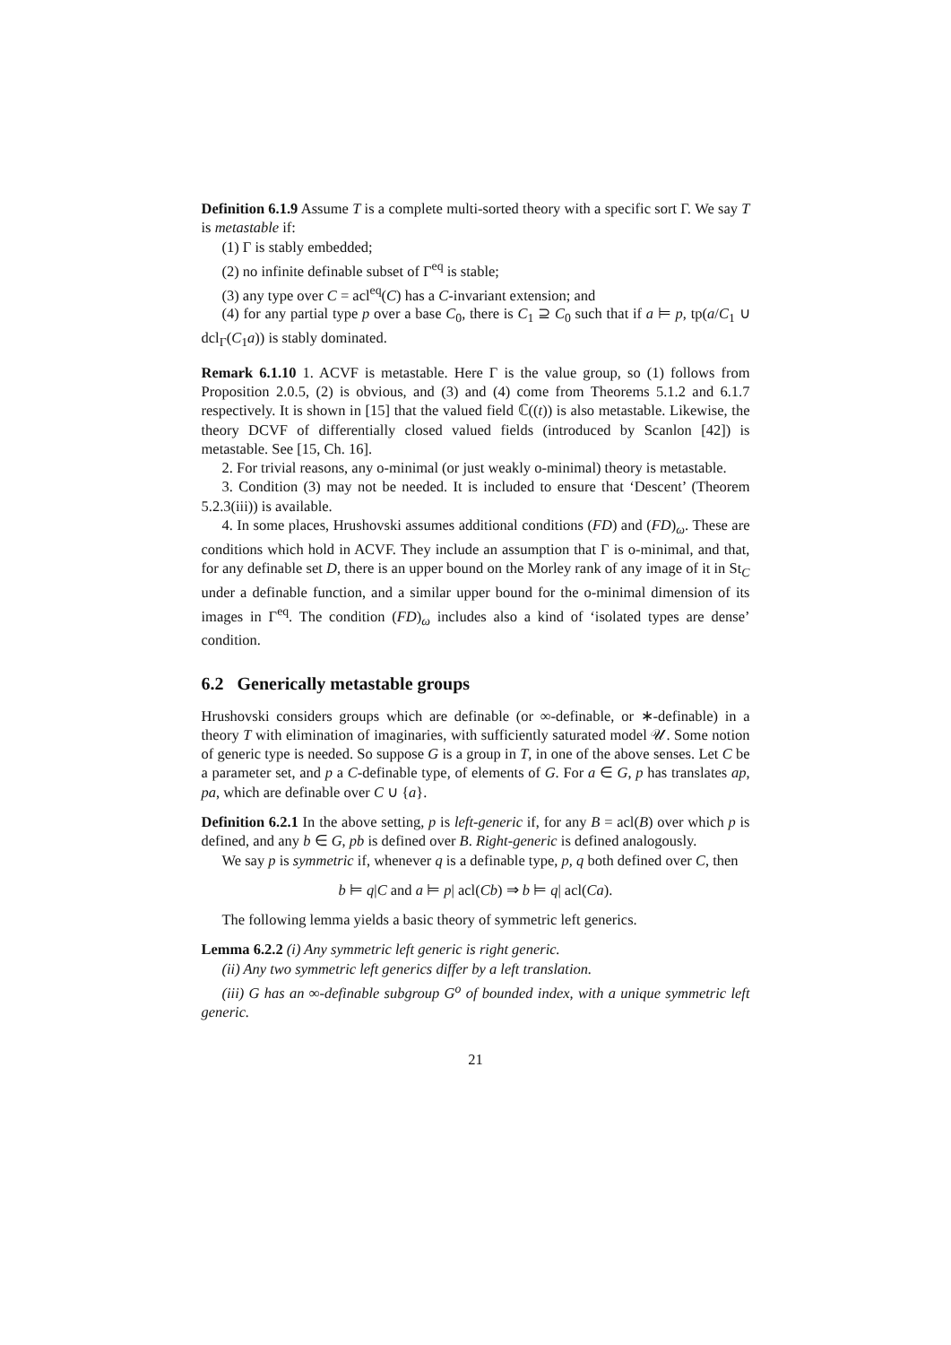Definition 6.1.9 Assume T is a complete multi-sorted theory with a specific sort Γ. We say T is metastable if:
(1) Γ is stably embedded;
(2) no infinite definable subset of Γ<sup>eq</sup> is stable;
(3) any type over C = acl<sup>eq</sup>(C) has a C-invariant extension; and
(4) for any partial type p over a base C<sub>0</sub>, there is C<sub>1</sub> ⊇ C<sub>0</sub> such that if a ⊨ p, tp(a/C<sub>1</sub> ∪ dcl<sub>Γ</sub>(C<sub>1</sub>a)) is stably dominated.
Remark 6.1.10 1. ACVF is metastable. Here Γ is the value group, so (1) follows from Proposition 2.0.5, (2) is obvious, and (3) and (4) come from Theorems 5.1.2 and 6.1.7 respectively. It is shown in [15] that the valued field ℂ((t)) is also metastable. Likewise, the theory DCVF of differentially closed valued fields (introduced by Scanlon [42]) is metastable. See [15, Ch. 16].
2. For trivial reasons, any o-minimal (or just weakly o-minimal) theory is metastable.
3. Condition (3) may not be needed. It is included to ensure that ‘Descent’ (Theorem 5.2.3(iii)) is available.
4. In some places, Hrushovski assumes additional conditions (FD) and (FD)<sub>ω</sub>. These are conditions which hold in ACVF. They include an assumption that Γ is o-minimal, and that, for any definable set D, there is an upper bound on the Morley rank of any image of it in St<sub>C</sub> under a definable function, and a similar upper bound for the o-minimal dimension of its images in Γ<sup>eq</sup>. The condition (FD)<sub>ω</sub> includes also a kind of ‘isolated types are dense’ condition.
6.2 Generically metastable groups
Hrushovski considers groups which are definable (or ∞-definable, or ∗-definable) in a theory T with elimination of imaginaries, with sufficiently saturated model 𝒰. Some notion of generic type is needed. So suppose G is a group in T, in one of the above senses. Let C be a parameter set, and p a C-definable type, of elements of G. For a ∈ G, p has translates ap, pa, which are definable over C ∪ {a}.
Definition 6.2.1 In the above setting, p is left-generic if, for any B = acl(B) over which p is defined, and any b ∈ G, pb is defined over B. Right-generic is defined analogously.
We say p is symmetric if, whenever q is a definable type, p, q both defined over C, then
b ⊨ q|C and a ⊨ p| acl(Cb) ⇒ b ⊨ q| acl(Ca).
The following lemma yields a basic theory of symmetric left generics.
Lemma 6.2.2 (i) Any symmetric left generic is right generic.
(ii) Any two symmetric left generics differ by a left translation.
(iii) G has an ∞-definable subgroup G<sup>o</sup> of bounded index, with a unique symmetric left generic.
21